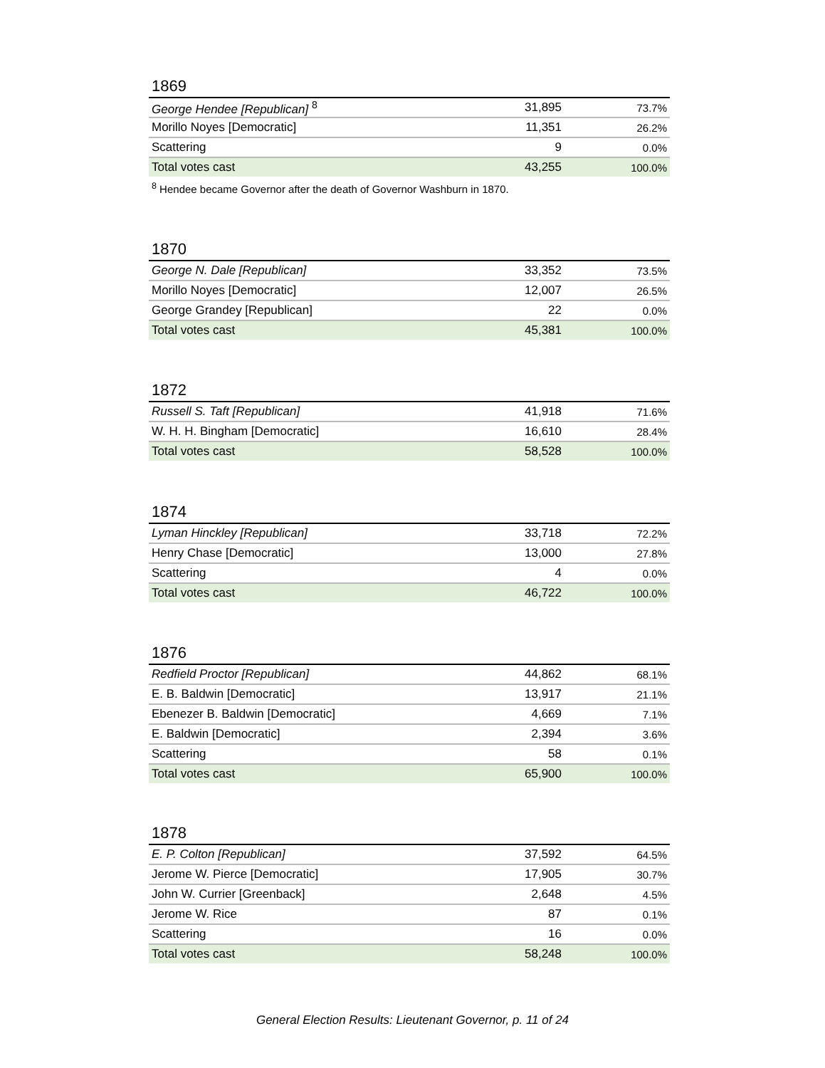1869
| George Hendee [Republican] <sup>8</sup> | 31,895 | 73.7% |
| Morillo Noyes [Democratic] | 11,351 | 26.2% |
| Scattering | 9 | 0.0% |
| Total votes cast | 43,255 | 100.0% |
<sup>8</sup> Hendee became Governor after the death of Governor Washburn in 1870.
1870
| George N. Dale [Republican] | 33,352 | 73.5% |
| Morillo Noyes [Democratic] | 12,007 | 26.5% |
| George Grandey [Republican] | 22 | 0.0% |
| Total votes cast | 45,381 | 100.0% |
1872
| Russell S. Taft [Republican] | 41,918 | 71.6% |
| W. H. H. Bingham [Democratic] | 16,610 | 28.4% |
| Total votes cast | 58,528 | 100.0% |
1874
| Lyman Hinckley [Republican] | 33,718 | 72.2% |
| Henry Chase [Democratic] | 13,000 | 27.8% |
| Scattering | 4 | 0.0% |
| Total votes cast | 46,722 | 100.0% |
1876
| Redfield Proctor [Republican] | 44,862 | 68.1% |
| E. B. Baldwin [Democratic] | 13,917 | 21.1% |
| Ebenezer B. Baldwin [Democratic] | 4,669 | 7.1% |
| E. Baldwin [Democratic] | 2,394 | 3.6% |
| Scattering | 58 | 0.1% |
| Total votes cast | 65,900 | 100.0% |
1878
| E. P. Colton [Republican] | 37,592 | 64.5% |
| Jerome W. Pierce [Democratic] | 17,905 | 30.7% |
| John W. Currier [Greenback] | 2,648 | 4.5% |
| Jerome W. Rice | 87 | 0.1% |
| Scattering | 16 | 0.0% |
| Total votes cast | 58,248 | 100.0% |
General Election Results: Lieutenant Governor, p. 11 of 24